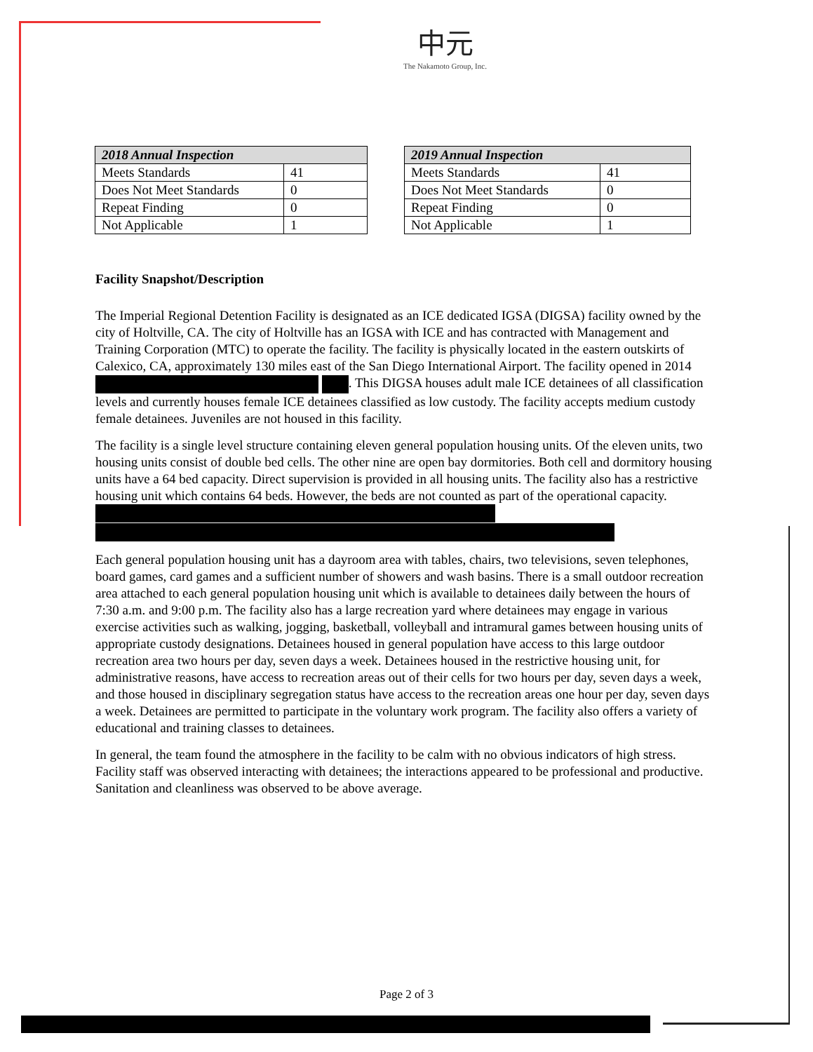中元
The Nakamoto Group, Inc.
| 2018 Annual Inspection | |
| --- | --- |
| Meets Standards | 41 |
| Does Not Meet Standards | 0 |
| Repeat Finding | 0 |
| Not Applicable | 1 |
| 2019 Annual Inspection | |
| --- | --- |
| Meets Standards | 41 |
| Does Not Meet Standards | 0 |
| Repeat Finding | 0 |
| Not Applicable | 1 |
Facility Snapshot/Description
The Imperial Regional Detention Facility is designated as an ICE dedicated IGSA (DIGSA) facility owned by the city of Holtville, CA. The city of Holtville has an IGSA with ICE and has contracted with Management and Training Corporation (MTC) to operate the facility. The facility is physically located in the eastern outskirts of Calexico, CA, approximately 130 miles east of the San Diego International Airport. The facility opened in 2014 . This DIGSA houses adult male ICE detainees of all classification levels and currently houses female ICE detainees classified as low custody. The facility accepts medium custody female detainees. Juveniles are not housed in this facility.
The facility is a single level structure containing eleven general population housing units. Of the eleven units, two housing units consist of double bed cells. The other nine are open bay dormitories. Both cell and dormitory housing units have a 64 bed capacity. Direct supervision is provided in all housing units. The facility also has a restrictive housing unit which contains 64 beds. However, the beds are not counted as part of the operational capacity.
Each general population housing unit has a dayroom area with tables, chairs, two televisions, seven telephones, board games, card games and a sufficient number of showers and wash basins. There is a small outdoor recreation area attached to each general population housing unit which is available to detainees daily between the hours of 7:30 a.m. and 9:00 p.m. The facility also has a large recreation yard where detainees may engage in various exercise activities such as walking, jogging, basketball, volleyball and intramural games between housing units of appropriate custody designations. Detainees housed in general population have access to this large outdoor recreation area two hours per day, seven days a week. Detainees housed in the restrictive housing unit, for administrative reasons, have access to recreation areas out of their cells for two hours per day, seven days a week, and those housed in disciplinary segregation status have access to the recreation areas one hour per day, seven days a week. Detainees are permitted to participate in the voluntary work program. The facility also offers a variety of educational and training classes to detainees.
In general, the team found the atmosphere in the facility to be calm with no obvious indicators of high stress. Facility staff was observed interacting with detainees; the interactions appeared to be professional and productive. Sanitation and cleanliness was observed to be above average.
Page 2 of 3